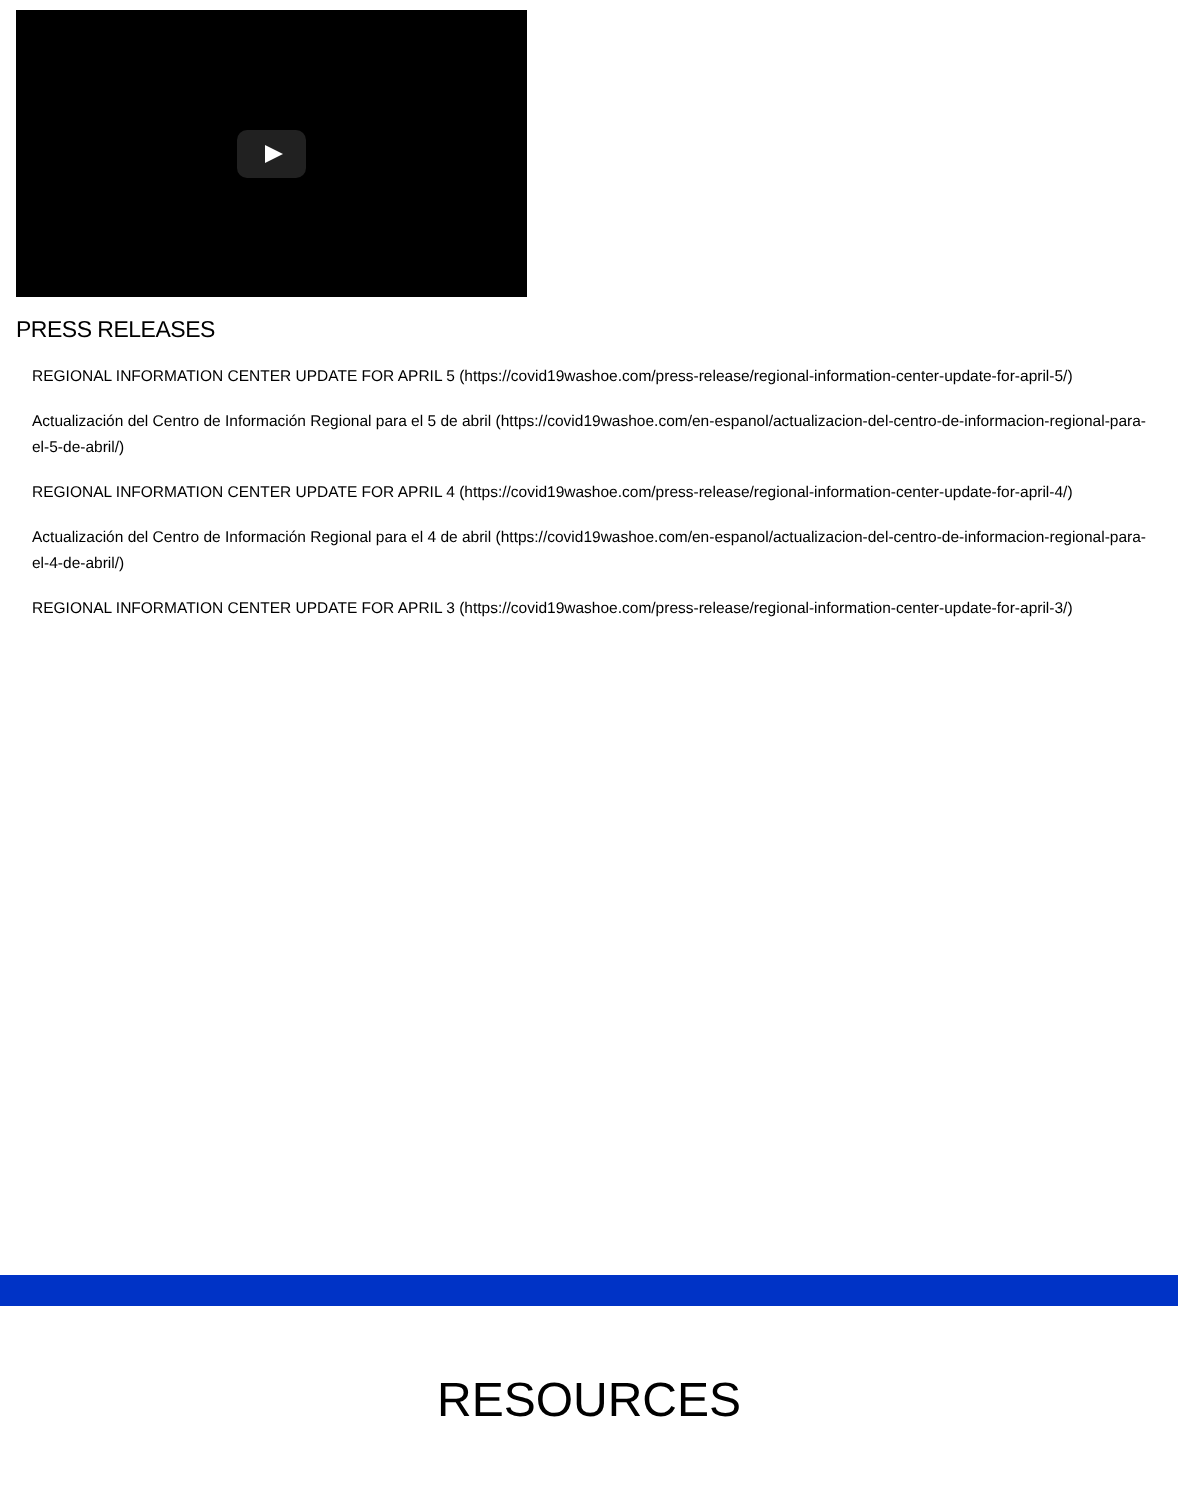PRESS RELEASES
REGIONAL INFORMATION CENTER UPDATE FOR APRIL 5 (https://covid19washoe.com/press-release/regional-information-center-update-for-april-5/)
Actualización del Centro de Información Regional para el 5 de abril (https://covid19washoe.com/en-espanol/actualizacion-del-centro-de-informacion-regional-para-el-5-de-abril/)
REGIONAL INFORMATION CENTER UPDATE FOR APRIL 4 (https://covid19washoe.com/press-release/regional-information-center-update-for-april-4/)
Actualización del Centro de Información Regional para el 4 de abril (https://covid19washoe.com/en-espanol/actualizacion-del-centro-de-informacion-regional-para-el-4-de-abril/)
REGIONAL INFORMATION CENTER UPDATE FOR APRIL 3 (https://covid19washoe.com/press-release/regional-information-center-update-for-april-3/)
RESOURCES